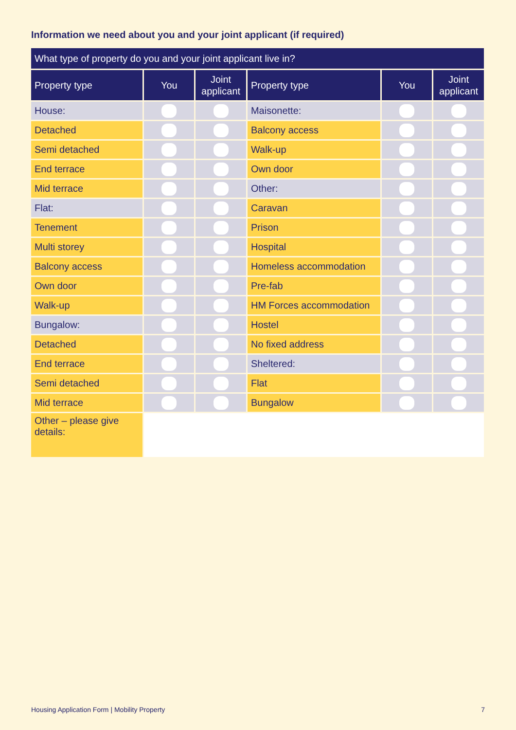Information we need about you and your joint applicant (if required)
| What type of property do you and your joint applicant live in? | | | | | |
| --- | --- | --- | --- | --- | --- |
| Property type | You | Joint applicant | Property type | You | Joint applicant |
| House: | | | Maisonette: | | |
| Detached | | | Balcony access | | |
| Semi detached | | | Walk-up | | |
| End terrace | | | Own door | | |
| Mid terrace | | | Other: | | |
| Flat: | | | Caravan | | |
| Tenement | | | Prison | | |
| Multi storey | | | Hospital | | |
| Balcony access | | | Homeless accommodation | | |
| Own door | | | Pre-fab | | |
| Walk-up | | | HM Forces accommodation | | |
| Bungalow: | | | Hostel | | |
| Detached | | | No fixed address | | |
| End terrace | | | Sheltered: | | |
| Semi detached | | | Flat | | |
| Mid terrace | | | Bungalow | | |
| Other – please give details: | | | | | |
Housing Application Form | Mobility Property 7